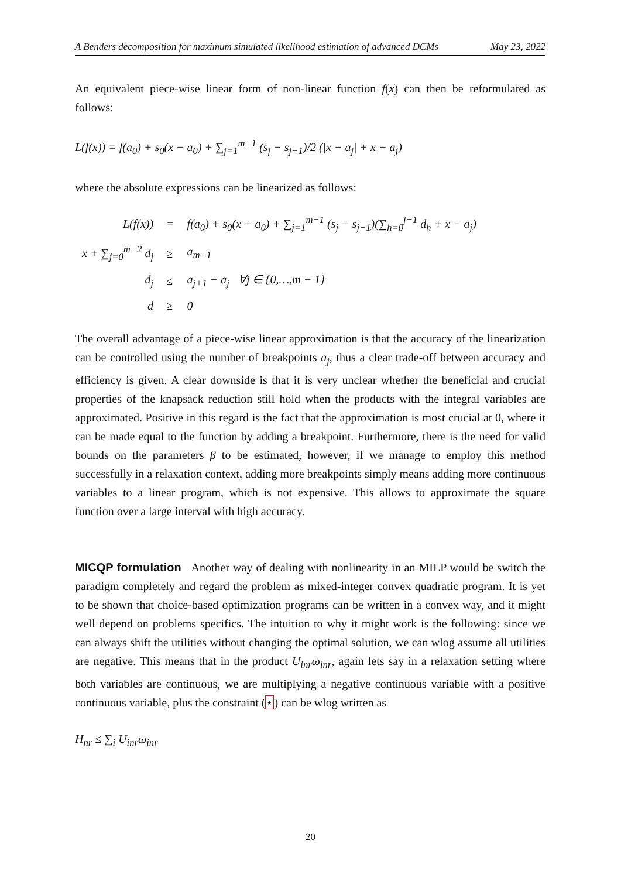A Benders decomposition for maximum simulated likelihood estimation of advanced DCMs May 23, 2022
An equivalent piece-wise linear form of non-linear function f(x) can then be reformulated as follows:
L(f(x)) = f(a<sub>0</sub>) + s<sub>0</sub>(x − a<sub>0</sub>) + ∑<sub>j=1</sub><sup>m−1</sup> (s<sub>j</sub> − s<sub>j−1</sub>)/2 (|x − a<sub>j</sub>| + x − a<sub>j</sub>)
where the absolute expressions can be linearized as follows:
| L(f(x)) | = | f(a<sub>0</sub>) + s<sub>0</sub>(x − a<sub>0</sub>) + ∑<sub>j=1</sub><sup>m−1</sup> (s<sub>j</sub> − s<sub>j−1</sub>)(∑<sub>h=0</sub><sup>j−1</sup> d<sub>h</sub> + x − a<sub>j</sub>) |
| x + ∑<sub>j=0</sub><sup>m−2</sup> d<sub>j</sub> | ≥ | a<sub>m−1</sub> |
| d<sub>j</sub> | ≤ | a<sub>j+1</sub> − a<sub>j</sub> ∀j ∈ {0,…,m − 1} |
| d | ≥ | 0 |
The overall advantage of a piece-wise linear approximation is that the accuracy of the linearization can be controlled using the number of breakpoints a<sub>j</sub>, thus a clear trade-off between accuracy and efficiency is given. A clear downside is that it is very unclear whether the beneficial and crucial properties of the knapsack reduction still hold when the products with the integral variables are approximated. Positive in this regard is the fact that the approximation is most crucial at 0, where it can be made equal to the function by adding a breakpoint. Furthermore, there is the need for valid bounds on the parameters β to be estimated, however, if we manage to employ this method successfully in a relaxation context, adding more breakpoints simply means adding more continuous variables to a linear program, which is not expensive. This allows to approximate the square function over a large interval with high accuracy.
MICQP formulation Another way of dealing with nonlinearity in an MILP would be switch the paradigm completely and regard the problem as mixed-integer convex quadratic program. It is yet to be shown that choice-based optimization programs can be written in a convex way, and it might well depend on problems specifics. The intuition to why it might work is the following: since we can always shift the utilities without changing the optimal solution, we can wlog assume all utilities are negative. This means that in the product U<sub>inr</sub>ω<sub>inr</sub>, again lets say in a relaxation setting where both variables are continuous, we are multiplying a negative continuous variable with a positive continuous variable, plus the constraint (⋆) can be wlog written as
H<sub>nr</sub> ≤ ∑<sub>i</sub> U<sub>inr</sub>ω<sub>inr</sub>
20